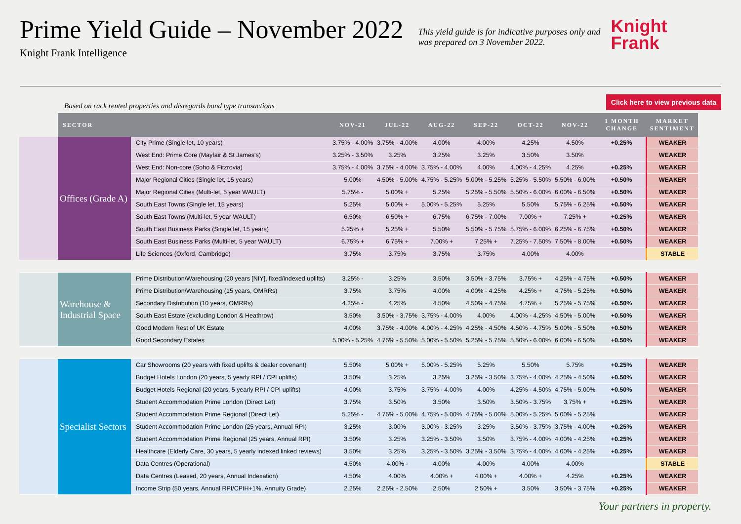Prime Yield Guide – November 2022
Knight Frank Intelligence
This yield guide is for indicative purposes only and was prepared on 3 November 2022.
Knight
Frank
Based on rack rented properties and disregards bond type transactions Click here to view previous data
| | SECTOR | | NOV-21 | JUL-22 | AUG-22 | SEP-22 | OCT-22 | NOV-22 | 1 MONTH CHANGE | MARKET SENTIMENT |
| --- | --- | --- | --- | --- | --- | --- | --- | --- | --- | --- |
| | Offices (Grade A) | City Prime (Single let, 10 years) | 3.75% - 4.00% | 3.75% - 4.00% | 4.00% | 4.00% | 4.25% | 4.50% | +0.25% | WEAKER |
| | | West End: Prime Core (Mayfair & St James's) | 3.25% - 3.50% | 3.25% | 3.25% | 3.25% | 3.50% | 3.50% | | WEAKER |
| | | West End: Non-core (Soho & Fitzrovia) | 3.75% - 4.00% | 3.75% - 4.00% | 3.75% - 4.00% | 4.00% | 4.00% - 4.25% | 4.25% | +0.25% | WEAKER |
| | | Major Regional Cities (Single let, 15 years) | 5.00% | 4.50% - 5.00% | 4.75% - 5.25% | 5.00% - 5.25% | 5.25% - 5.50% | 5.50% - 6.00% | +0.50% | WEAKER |
| | | Major Regional Cities (Multi-let, 5 year WAULT) | 5.75% - | 5.00% + | 5.25% | 5.25% - 5.50% | 5.50% - 6.00% | 6.00% - 6.50% | +0.50% | WEAKER |
| | | South East Towns (Single let, 15 years) | 5.25% | 5.00% + | 5.00% - 5.25% | 5.25% | 5.50% | 5.75% - 6.25% | +0.50% | WEAKER |
| | | South East Towns (Multi-let, 5 year WAULT) | 6.50% | 6.50% + | 6.75% | 6.75% - 7.00% | 7.00% + | 7.25% + | +0.25% | WEAKER |
| | | South East Business Parks (Single let, 15 years) | 5.25% + | 5.25% + | 5.50% | 5.50% - 5.75% | 5.75% - 6.00% | 6.25% - 6.75% | +0.50% | WEAKER |
| | | South East Business Parks (Multi-let, 5 year WAULT) | 6.75% + | 6.75% + | 7.00% + | 7.25% + | 7.25% - 7.50% | 7.50% - 8.00% | +0.50% | WEAKER |
| | | Life Sciences (Oxford, Cambridge) | 3.75% | 3.75% | 3.75% | 3.75% | 4.00% | 4.00% | | STABLE |
| | Warehouse & Industrial Space | Prime Distribution/Warehousing (20 years [NIY], fixed/indexed uplifts) | 3.25% - | 3.25% | 3.50% | 3.50% - 3.75% | 3.75% + | 4.25% - 4.75% | +0.50% | WEAKER |
| | | Prime Distribution/Warehousing (15 years, OMRRs) | 3.75% | 3.75% | 4.00% | 4.00% - 4.25% | 4.25% + | 4.75% - 5.25% | +0.50% | WEAKER |
| | | Secondary Distribution (10 years, OMRRs) | 4.25% - | 4.25% | 4.50% | 4.50% - 4.75% | 4.75% + | 5.25% - 5.75% | +0.50% | WEAKER |
| | | South East Estate (excluding London & Heathrow) | 3.50% | 3.50% - 3.75% | 3.75% - 4.00% | 4.00% | 4.00% - 4.25% | 4.50% - 5.00% | +0.50% | WEAKER |
| | | Good Modern Rest of UK Estate | 4.00% | 3.75% - 4.00% | 4.00% - 4.25% | 4.25% - 4.50% | 4.50% - 4.75% | 5.00% - 5.50% | +0.50% | WEAKER |
| | | Good Secondary Estates | 5.00% - 5.25% | 4.75% - 5.50% | 5.00% - 5.50% | 5.25% - 5.75% | 5.50% - 6.00% | 6.00% - 6.50% | +0.50% | WEAKER |
| | Specialist Sectors | Car Showrooms (20 years with fixed uplifts & dealer covenant) | 5.50% | 5.00% + | 5.00% - 5.25% | 5.25% | 5.50% | 5.75% | +0.25% | WEAKER |
| | | Budget Hotels London (20 years, 5 yearly RPI / CPI uplifts) | 3.50% | 3.25% | 3.25% | 3.25% - 3.50% | 3.75% - 4.00% | 4.25% - 4.50% | +0.50% | WEAKER |
| | | Budget Hotels Regional (20 years, 5 yearly RPI / CPI uplifts) | 4.00% | 3.75% | 3.75% - 4.00% | 4.00% | 4.25% - 4.50% | 4.75% - 5.00% | +0.50% | WEAKER |
| | | Student Accommodation Prime London (Direct Let) | 3.75% | 3.50% | 3.50% | 3.50% | 3.50% - 3.75% | 3.75% + | +0.25% | WEAKER |
| | | Student Accommodation Prime Regional (Direct Let) | 5.25% - | 4.75% - 5.00% | 4.75% - 5.00% | 4.75% - 5.00% | 5.00% - 5.25% | 5.00% - 5.25% | | WEAKER |
| | | Student Accommodation Prime London (25 years, Annual RPI) | 3.25% | 3.00% | 3.00% - 3.25% | 3.25% | 3.50% - 3.75% | 3.75% - 4.00% | +0.25% | WEAKER |
| | | Student Accommodation Prime Regional (25 years, Annual RPI) | 3.50% | 3.25% | 3.25% - 3.50% | 3.50% | 3.75% - 4.00% | 4.00% - 4.25% | +0.25% | WEAKER |
| | | Healthcare (Elderly Care, 30 years, 5 yearly indexed linked reviews) | 3.50% | 3.25% | 3.25% - 3.50% | 3.25% - 3.50% | 3.75% - 4.00% | 4.00% - 4.25% | +0.25% | WEAKER |
| | | Data Centres (Operational) | 4.50% | 4.00% - | 4.00% | 4.00% | 4.00% | 4.00% | | STABLE |
| | | Data Centres (Leased, 20 years, Annual Indexation) | 4.50% | 4.00% | 4.00% + | 4.00% + | 4.00% + | 4.25% | +0.25% | WEAKER |
| | | Income Strip (50 years, Annual RPI/CPIH+1%, Annuity Grade) | 2.25% | 2.25% - 2.50% | 2.50% | 2.50% + | 3.50% | 3.50% - 3.75% | +0.25% | WEAKER |
Your partners in property.